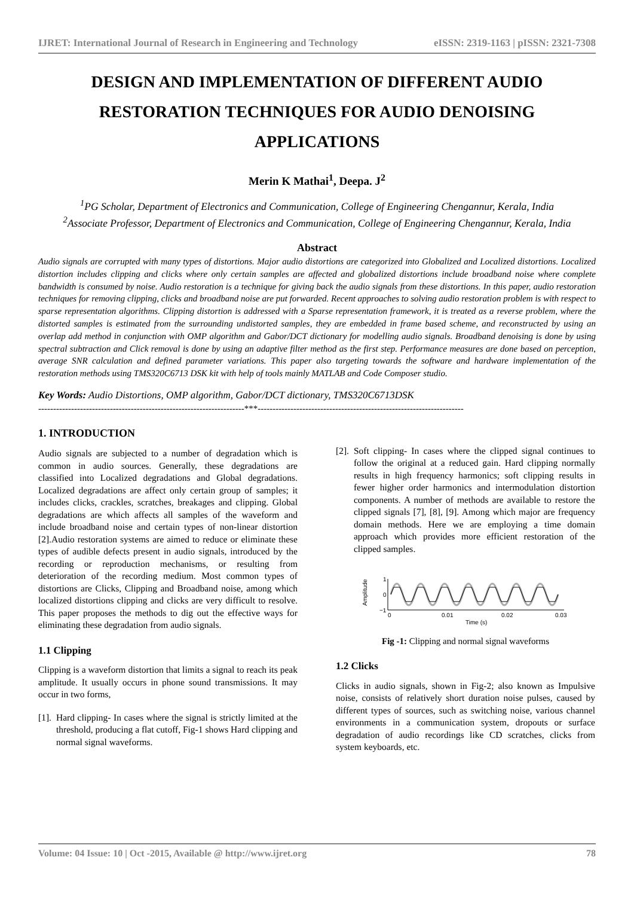IJRET: International Journal of Research in Engineering and Technology eISSN: 2319-1163 | pISSN: 2321-7308
DESIGN AND IMPLEMENTATION OF DIFFERENT AUDIO RESTORATION TECHNIQUES FOR AUDIO DENOISING APPLICATIONS
Merin K Mathai<sup>1</sup>, Deepa. J<sup>2</sup>
<sup>1</sup> PG Scholar, Department of Electronics and Communication, College of Engineering Chengannur, Kerala, India
<sup>2</sup> Associate Professor, Department of Electronics and Communication, College of Engineering Chengannur, Kerala, India
Abstract
Audio signals are corrupted with many types of distortions. Major audio distortions are categorized into Globalized and Localized distortions. Localized distortion includes clipping and clicks where only certain samples are affected and globalized distortions include broadband noise where complete bandwidth is consumed by noise. Audio restoration is a technique for giving back the audio signals from these distortions. In this paper, audio restoration techniques for removing clipping, clicks and broadband noise are put forwarded. Recent approaches to solving audio restoration problem is with respect to sparse representation algorithms. Clipping distortion is addressed with a Sparse representation framework, it is treated as a reverse problem, where the distorted samples is estimated from the surrounding undistorted samples, they are embedded in frame based scheme, and reconstructed by using an overlap add method in conjunction with OMP algorithm and Gabor/DCT dictionary for modelling audio signals. Broadband denoising is done by using spectral subtraction and Click removal is done by using an adaptive filter method as the first step. Performance measures are done based on perception, average SNR calculation and defined parameter variations. This paper also targeting towards the software and hardware implementation of the restoration methods using TMS320C6713 DSK kit with help of tools mainly MATLAB and Code Composer studio.
Key Words: Audio Distortions, OMP algorithm, Gabor/DCT dictionary, TMS320C6713DSK
---------------------------------------------------------------------***---------------------------------------------------------------------
1. INTRODUCTION
Audio signals are subjected to a number of degradation which is common in audio sources. Generally, these degradations are classified into Localized degradations and Global degradations. Localized degradations are affect only certain group of samples; it includes clicks, crackles, scratches, breakages and clipping. Global degradations are which affects all samples of the waveform and include broadband noise and certain types of non-linear distortion [2].Audio restoration systems are aimed to reduce or eliminate these types of audible defects present in audio signals, introduced by the recording or reproduction mechanisms, or resulting from deterioration of the recording medium. Most common types of distortions are Clicks, Clipping and Broadband noise, among which localized distortions clipping and clicks are very difficult to resolve. This paper proposes the methods to dig out the effective ways for eliminating these degradation from audio signals.
1.1 Clipping
Clipping is a waveform distortion that limits a signal to reach its peak amplitude. It usually occurs in phone sound transmissions. It may occur in two forms,
[1]. Hard clipping- In cases where the signal is strictly limited at the threshold, producing a flat cutoff, Fig-1 shows Hard clipping and normal signal waveforms.
[2]. Soft clipping- In cases where the clipped signal continues to follow the original at a reduced gain. Hard clipping normally results in high frequency harmonics; soft clipping results in fewer higher order harmonics and intermodulation distortion components. A number of methods are available to restore the clipped signals [7], [8], [9]. Among which major are frequency domain methods. Here we are employing a time domain approach which provides more efficient restoration of the clipped samples.
Amplitude
1
0
−1
0
0.01
0.02
0.03
Time (s)
Fig -1: Clipping and normal signal waveforms
1.2 Clicks
Clicks in audio signals, shown in Fig-2; also known as Impulsive noise, consists of relatively short duration noise pulses, caused by different types of sources, such as switching noise, various channel environments in a communication system, dropouts or surface degradation of audio recordings like CD scratches, clicks from system keyboards, etc.
Volume: 04 Issue: 10 | Oct -2015, Available @ http://www.ijret.org 78